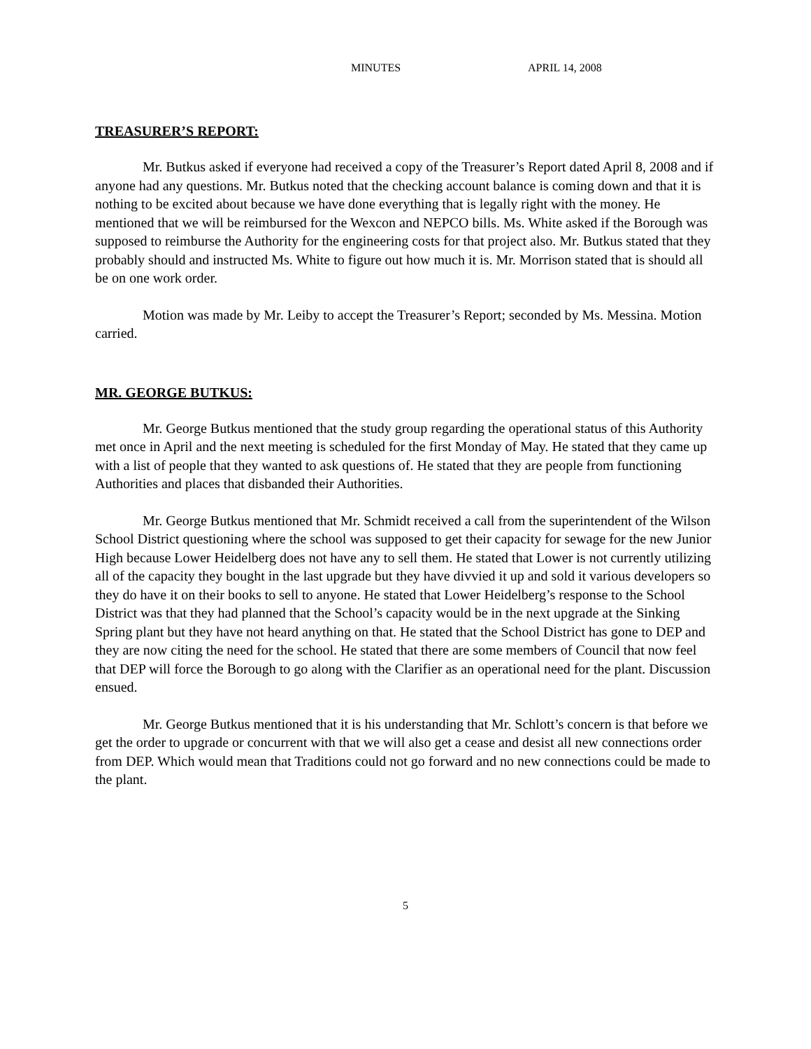MINUTES APRIL 14, 2008
TREASURER’S REPORT:
Mr. Butkus asked if everyone had received a copy of the Treasurer’s Report dated April 8, 2008 and if anyone had any questions. Mr. Butkus noted that the checking account balance is coming down and that it is nothing to be excited about because we have done everything that is legally right with the money. He mentioned that we will be reimbursed for the Wexcon and NEPCO bills. Ms. White asked if the Borough was supposed to reimburse the Authority for the engineering costs for that project also. Mr. Butkus stated that they probably should and instructed Ms. White to figure out how much it is. Mr. Morrison stated that is should all be on one work order.
Motion was made by Mr. Leiby to accept the Treasurer’s Report; seconded by Ms. Messina. Motion carried.
MR. GEORGE BUTKUS:
Mr. George Butkus mentioned that the study group regarding the operational status of this Authority met once in April and the next meeting is scheduled for the first Monday of May. He stated that they came up with a list of people that they wanted to ask questions of. He stated that they are people from functioning Authorities and places that disbanded their Authorities.
Mr. George Butkus mentioned that Mr. Schmidt received a call from the superintendent of the Wilson School District questioning where the school was supposed to get their capacity for sewage for the new Junior High because Lower Heidelberg does not have any to sell them. He stated that Lower is not currently utilizing all of the capacity they bought in the last upgrade but they have divvied it up and sold it various developers so they do have it on their books to sell to anyone. He stated that Lower Heidelberg’s response to the School District was that they had planned that the School’s capacity would be in the next upgrade at the Sinking Spring plant but they have not heard anything on that. He stated that the School District has gone to DEP and they are now citing the need for the school. He stated that there are some members of Council that now feel that DEP will force the Borough to go along with the Clarifier as an operational need for the plant. Discussion ensued.
Mr. George Butkus mentioned that it is his understanding that Mr. Schlott’s concern is that before we get the order to upgrade or concurrent with that we will also get a cease and desist all new connections order from DEP. Which would mean that Traditions could not go forward and no new connections could be made to the plant.
5